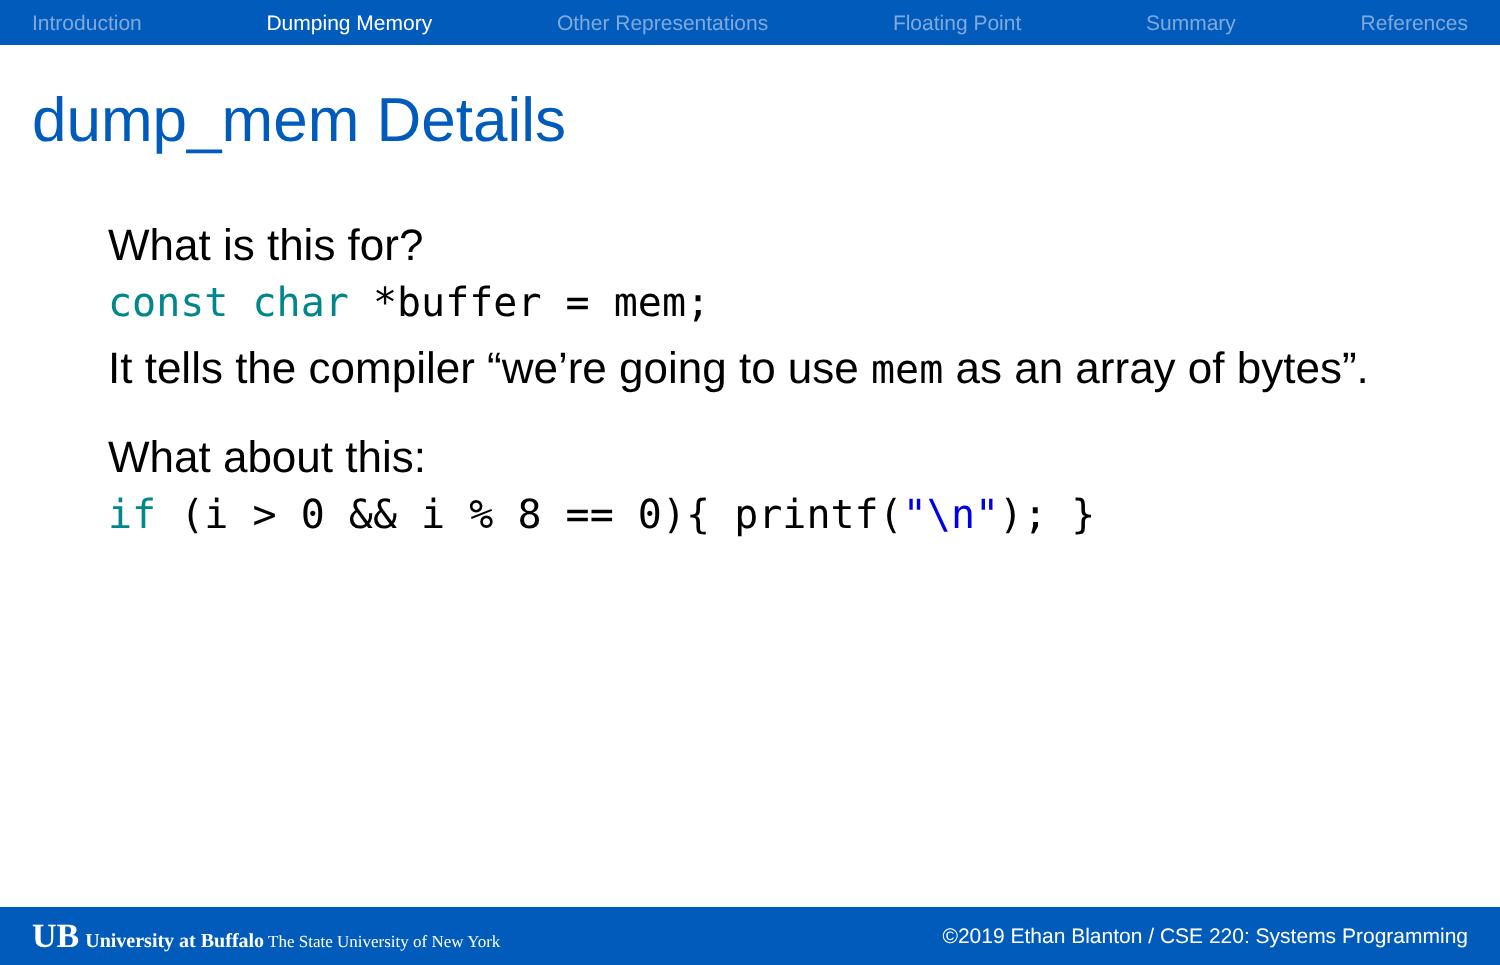Introduction Dumping Memory Other Representations Floating Point Summary References
dump_mem Details
What is this for?
const char *buffer = mem;
It tells the compiler “we’re going to use mem as an array of bytes”.
What about this:
if (i > 0 && i % 8 == 0){ printf("\n"); }
UB University at Buffalo The State University of New York ©2019 Ethan Blanton / CSE 220: Systems Programming